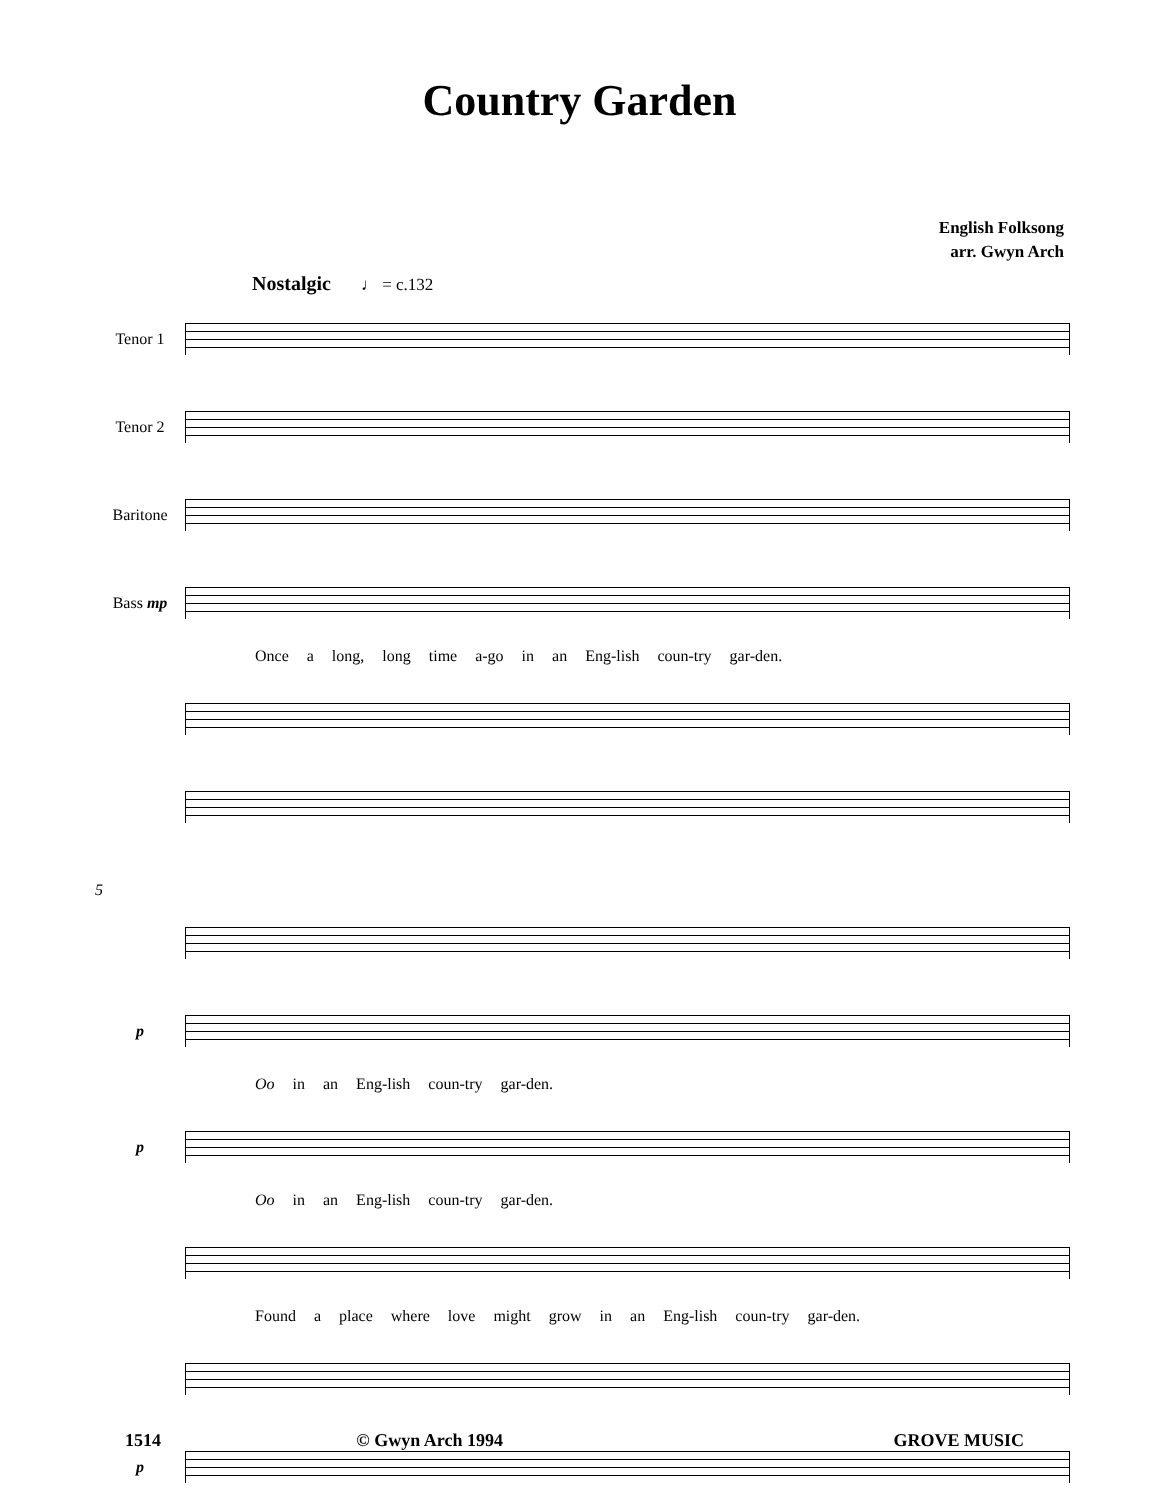Country Garden
English Folksong
arr. Gwyn Arch
Nostalgic ♩ = c.132
Tenor 1
Tenor 2
Baritone
Bass mp
Once a long, long time a-go in an Eng-lish coun-try gar-den.
5
p
Oo in an Eng-lish coun-try gar-den.
p
Oo in an Eng-lish coun-try gar-den.
Found a place where love might grow in an Eng-lish coun-try gar-den.
p
1514 © Gwyn Arch 1994 GROVE MUSIC